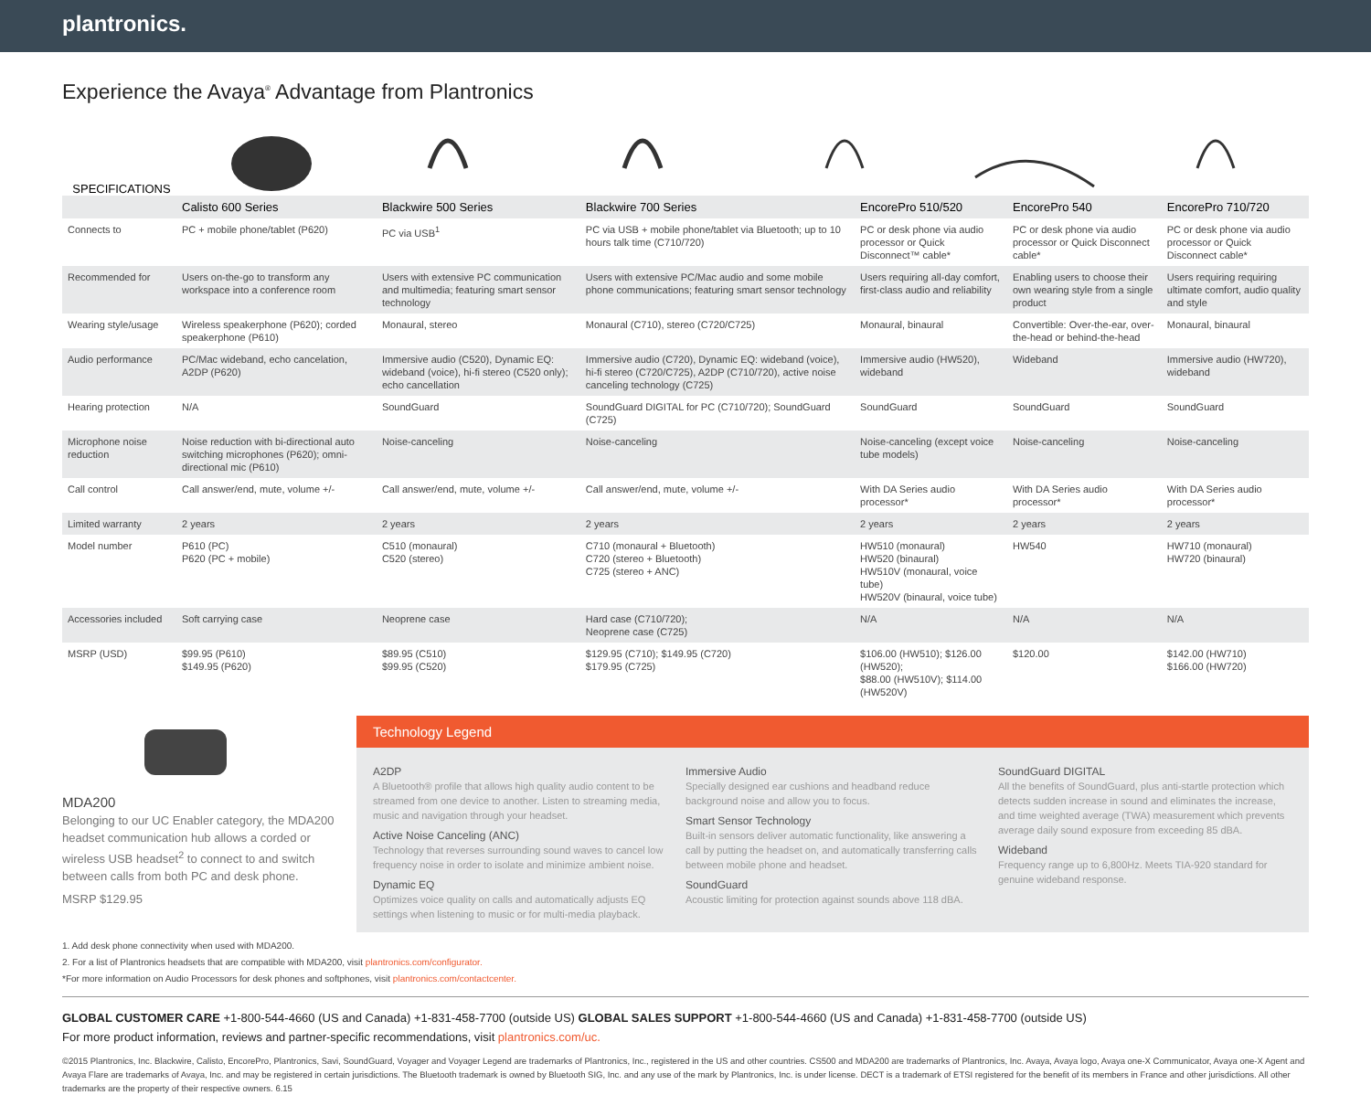plantronics.
Experience the Avaya<sup>®</sup> Advantage from Plantronics
SPECIFICATIONS
| | Calisto 600 Series | Blackwire 500 Series | Blackwire 700 Series | EncorePro 510/520 | EncorePro 540 | EncorePro 710/720 |
| --- | --- | --- | --- | --- | --- | --- |
| Connects to | PC + mobile phone/tablet (P620) | PC via USB<sup>1</sup> | PC via USB + mobile phone/tablet via Bluetooth; up to 10 hours talk time (C710/720) | PC or desk phone via audio processor or Quick Disconnect™ cable* | PC or desk phone via audio processor or Quick Disconnect cable* | PC or desk phone via audio processor or Quick Disconnect cable* |
| Recommended for | Users on-the-go to transform any workspace into a conference room | Users with extensive PC communication and multimedia; featuring smart sensor technology | Users with extensive PC/Mac audio and some mobile phone communications; featuring smart sensor technology | Users requiring all-day comfort, first-class audio and reliability | Enabling users to choose their own wearing style from a single product | Users requiring requiring ultimate comfort, audio quality and style |
| Wearing style/usage | Wireless speakerphone (P620); corded speakerphone (P610) | Monaural, stereo | Monaural (C710), stereo (C720/C725) | Monaural, binaural | Convertible: Over-the-ear, over-the-head or behind-the-head | Monaural, binaural |
| Audio performance | PC/Mac wideband, echo cancelation, A2DP (P620) | Immersive audio (C520), Dynamic EQ: wideband (voice), hi-fi stereo (C520 only); echo cancellation | Immersive audio (C720), Dynamic EQ: wideband (voice), hi-fi stereo (C720/C725), A2DP (C710/720), active noise canceling technology (C725) | Immersive audio (HW520), wideband | Wideband | Immersive audio (HW720), wideband |
| Hearing protection | N/A | SoundGuard | SoundGuard DIGITAL for PC (C710/720); SoundGuard (C725) | SoundGuard | SoundGuard | SoundGuard |
| Microphone noise reduction | Noise reduction with bi-directional auto switching microphones (P620); omni-directional mic (P610) | Noise-canceling | Noise-canceling | Noise-canceling (except voice tube models) | Noise-canceling | Noise-canceling |
| Call control | Call answer/end, mute, volume +/- | Call answer/end, mute, volume +/- | Call answer/end, mute, volume +/- | With DA Series audio processor* | With DA Series audio processor* | With DA Series audio processor* |
| Limited warranty | 2 years | 2 years | 2 years | 2 years | 2 years | 2 years |
| Model number | P610 (PC) P620 (PC + mobile) | C510 (monaural) C520 (stereo) | C710 (monaural + Bluetooth) C720 (stereo + Bluetooth) C725 (stereo + ANC) | HW510 (monaural) HW520 (binaural) HW510V (monaural, voice tube) HW520V (binaural, voice tube) | HW540 | HW710 (monaural) HW720 (binaural) |
| Accessories included | Soft carrying case | Neoprene case | Hard case (C710/720); Neoprene case (C725) | N/A | N/A | N/A |
| MSRP (USD) | $99.95 (P610) $149.95 (P620) | $89.95 (C510) $99.95 (C520) | $129.95 (C710); $149.95 (C720) $179.95 (C725) | $106.00 (HW510); $126.00 (HW520); $88.00 (HW510V); $114.00 (HW520V) | $120.00 | $142.00 (HW710) $166.00 (HW720) |
MDA200
Belonging to our UC Enabler category, the MDA200 headset communication hub allows a corded or wireless USB headset<sup>2</sup> to connect to and switch between calls from both PC and desk phone.
MSRP $129.95
Technology Legend
A2DP
A Bluetooth® profile that allows high quality audio content to be streamed from one device to another. Listen to streaming media, music and navigation through your headset.
Active Noise Canceling (ANC)
Technology that reverses surrounding sound waves to cancel low frequency noise in order to isolate and minimize ambient noise.
Dynamic EQ
Optimizes voice quality on calls and automatically adjusts EQ settings when listening to music or for multi-media playback.
Immersive Audio
Specially designed ear cushions and headband reduce background noise and allow you to focus.
Smart Sensor Technology
Built-in sensors deliver automatic functionality, like answering a call by putting the headset on, and automatically transferring calls between mobile phone and headset.
SoundGuard
Acoustic limiting for protection against sounds above 118 dBA.
SoundGuard DIGITAL
All the benefits of SoundGuard, plus anti-startle protection which detects sudden increase in sound and eliminates the increase, and time weighted average (TWA) measurement which prevents average daily sound exposure from exceeding 85 dBA.
Wideband
Frequency range up to 6,800Hz. Meets TIA-920 standard for genuine wideband response.
1. Add desk phone connectivity when used with MDA200.
2. For a list of Plantronics headsets that are compatible with MDA200, visit plantronics.com/configurator.
*For more information on Audio Processors for desk phones and softphones, visit plantronics.com/contactcenter.
GLOBAL CUSTOMER CARE +1-800-544-4660 (US and Canada) +1-831-458-7700 (outside US) GLOBAL SALES SUPPORT +1-800-544-4660 (US and Canada) +1-831-458-7700 (outside US)
For more product information, reviews and partner-specific recommendations, visit plantronics.com/uc.
©2015 Plantronics, Inc. Blackwire, Calisto, EncorePro, Plantronics, Savi, SoundGuard, Voyager and Voyager Legend are trademarks of Plantronics, Inc., registered in the US and other countries. CS500 and MDA200 are trademarks of Plantronics, Inc. Avaya, Avaya logo, Avaya one-X Communicator, Avaya one-X Agent and Avaya Flare are trademarks of Avaya, Inc. and may be registered in certain jurisdictions. The Bluetooth trademark is owned by Bluetooth SIG, Inc. and any use of the mark by Plantronics, Inc. is under license. DECT is a trademark of ETSI registered for the benefit of its members in France and other jurisdictions. All other trademarks are the property of their respective owners. 6.15